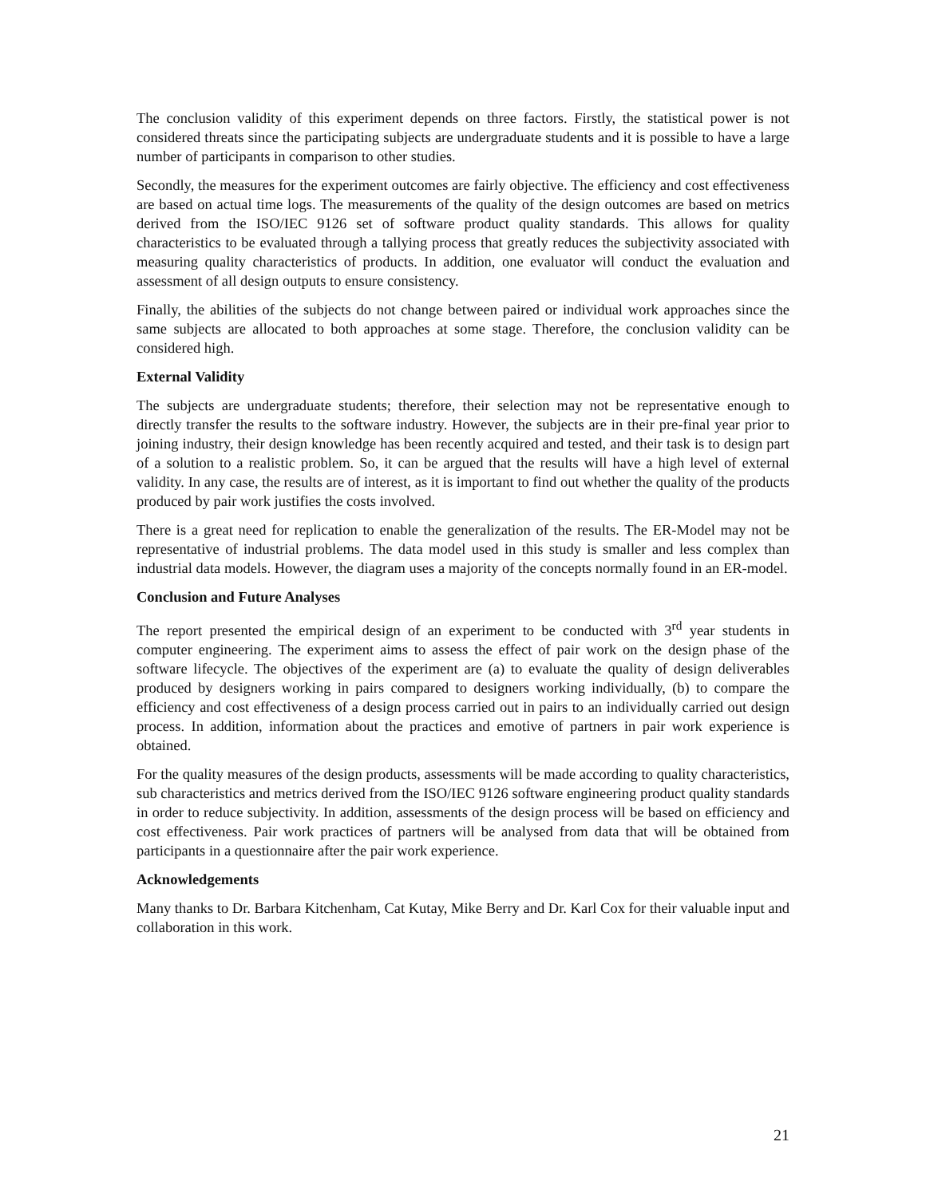The conclusion validity of this experiment depends on three factors. Firstly, the statistical power is not considered threats since the participating subjects are undergraduate students and it is possible to have a large number of participants in comparison to other studies.
Secondly, the measures for the experiment outcomes are fairly objective. The efficiency and cost effectiveness are based on actual time logs. The measurements of the quality of the design outcomes are based on metrics derived from the ISO/IEC 9126 set of software product quality standards. This allows for quality characteristics to be evaluated through a tallying process that greatly reduces the subjectivity associated with measuring quality characteristics of products. In addition, one evaluator will conduct the evaluation and assessment of all design outputs to ensure consistency.
Finally, the abilities of the subjects do not change between paired or individual work approaches since the same subjects are allocated to both approaches at some stage. Therefore, the conclusion validity can be considered high.
External Validity
The subjects are undergraduate students; therefore, their selection may not be representative enough to directly transfer the results to the software industry. However, the subjects are in their pre-final year prior to joining industry, their design knowledge has been recently acquired and tested, and their task is to design part of a solution to a realistic problem. So, it can be argued that the results will have a high level of external validity. In any case, the results are of interest, as it is important to find out whether the quality of the products produced by pair work justifies the costs involved.
There is a great need for replication to enable the generalization of the results. The ER-Model may not be representative of industrial problems. The data model used in this study is smaller and less complex than industrial data models. However, the diagram uses a majority of the concepts normally found in an ER-model.
Conclusion and Future Analyses
The report presented the empirical design of an experiment to be conducted with 3<sup>rd</sup> year students in computer engineering. The experiment aims to assess the effect of pair work on the design phase of the software lifecycle. The objectives of the experiment are (a) to evaluate the quality of design deliverables produced by designers working in pairs compared to designers working individually, (b) to compare the efficiency and cost effectiveness of a design process carried out in pairs to an individually carried out design process. In addition, information about the practices and emotive of partners in pair work experience is obtained.
For the quality measures of the design products, assessments will be made according to quality characteristics, sub characteristics and metrics derived from the ISO/IEC 9126 software engineering product quality standards in order to reduce subjectivity. In addition, assessments of the design process will be based on efficiency and cost effectiveness. Pair work practices of partners will be analysed from data that will be obtained from participants in a questionnaire after the pair work experience.
Acknowledgements
Many thanks to Dr. Barbara Kitchenham, Cat Kutay, Mike Berry and Dr. Karl Cox for their valuable input and collaboration in this work.
21